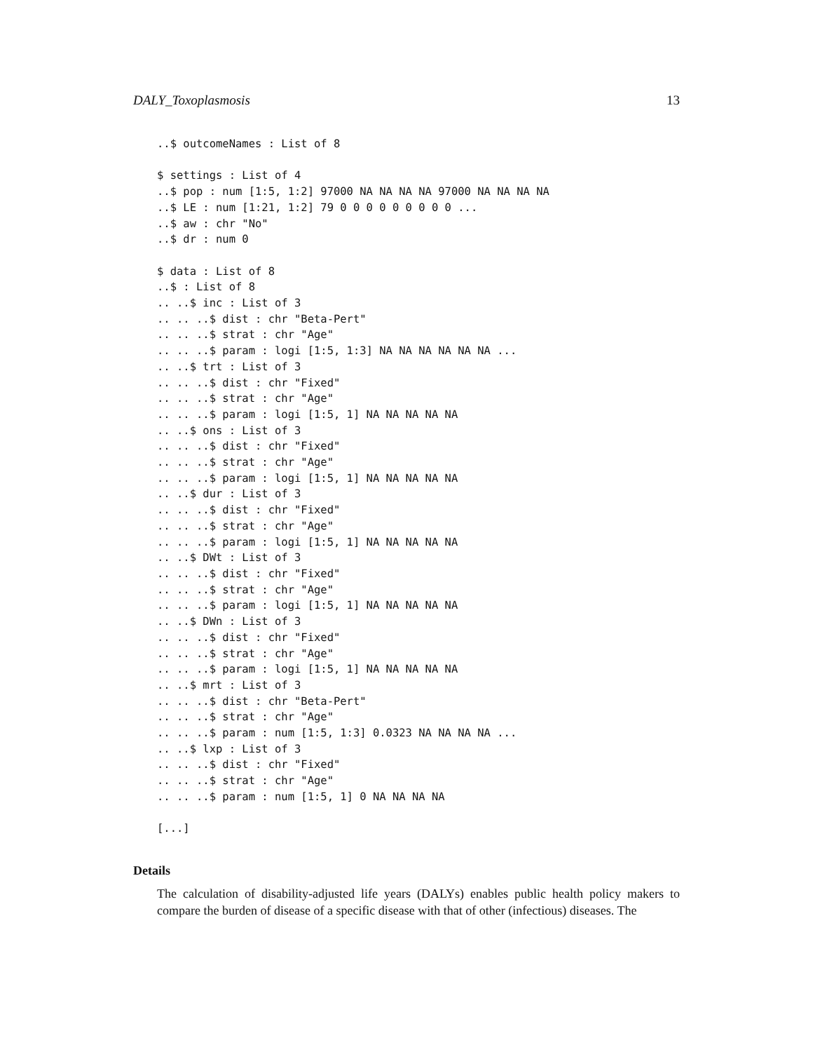DALY_Toxoplasmosis 13
..$ outcomeNames : List of 8

$ settings : List of 4
..$ pop : num [1:5, 1:2] 97000 NA NA NA NA 97000 NA NA NA NA
..$ LE : num [1:21, 1:2] 79 0 0 0 0 0 0 0 0 0 ...
..$ aw : chr "No"
..$ dr : num 0

$ data : List of 8
..$ : List of 8
.. ..$ inc : List of 3
.. .. ..$ dist : chr "Beta-Pert"
.. .. ..$ strat : chr "Age"
.. .. ..$ param : logi [1:5, 1:3] NA NA NA NA NA NA ...
.. ..$ trt : List of 3
.. .. ..$ dist : chr "Fixed"
.. .. ..$ strat : chr "Age"
.. .. ..$ param : logi [1:5, 1] NA NA NA NA NA
.. ..$ ons : List of 3
.. .. ..$ dist : chr "Fixed"
.. .. ..$ strat : chr "Age"
.. .. ..$ param : logi [1:5, 1] NA NA NA NA NA
.. ..$ dur : List of 3
.. .. ..$ dist : chr "Fixed"
.. .. ..$ strat : chr "Age"
.. .. ..$ param : logi [1:5, 1] NA NA NA NA NA
.. ..$ DWt : List of 3
.. .. ..$ dist : chr "Fixed"
.. .. ..$ strat : chr "Age"
.. .. ..$ param : logi [1:5, 1] NA NA NA NA NA
.. ..$ DWn : List of 3
.. .. ..$ dist : chr "Fixed"
.. .. ..$ strat : chr "Age"
.. .. ..$ param : logi [1:5, 1] NA NA NA NA NA
.. ..$ mrt : List of 3
.. .. ..$ dist : chr "Beta-Pert"
.. .. ..$ strat : chr "Age"
.. .. ..$ param : num [1:5, 1:3] 0.0323 NA NA NA NA ...
.. ..$ lxp : List of 3
.. .. ..$ dist : chr "Fixed"
.. .. ..$ strat : chr "Age"
.. .. ..$ param : num [1:5, 1] 0 NA NA NA NA

[...]
Details
The calculation of disability-adjusted life years (DALYs) enables public health policy makers to compare the burden of disease of a specific disease with that of other (infectious) diseases. The